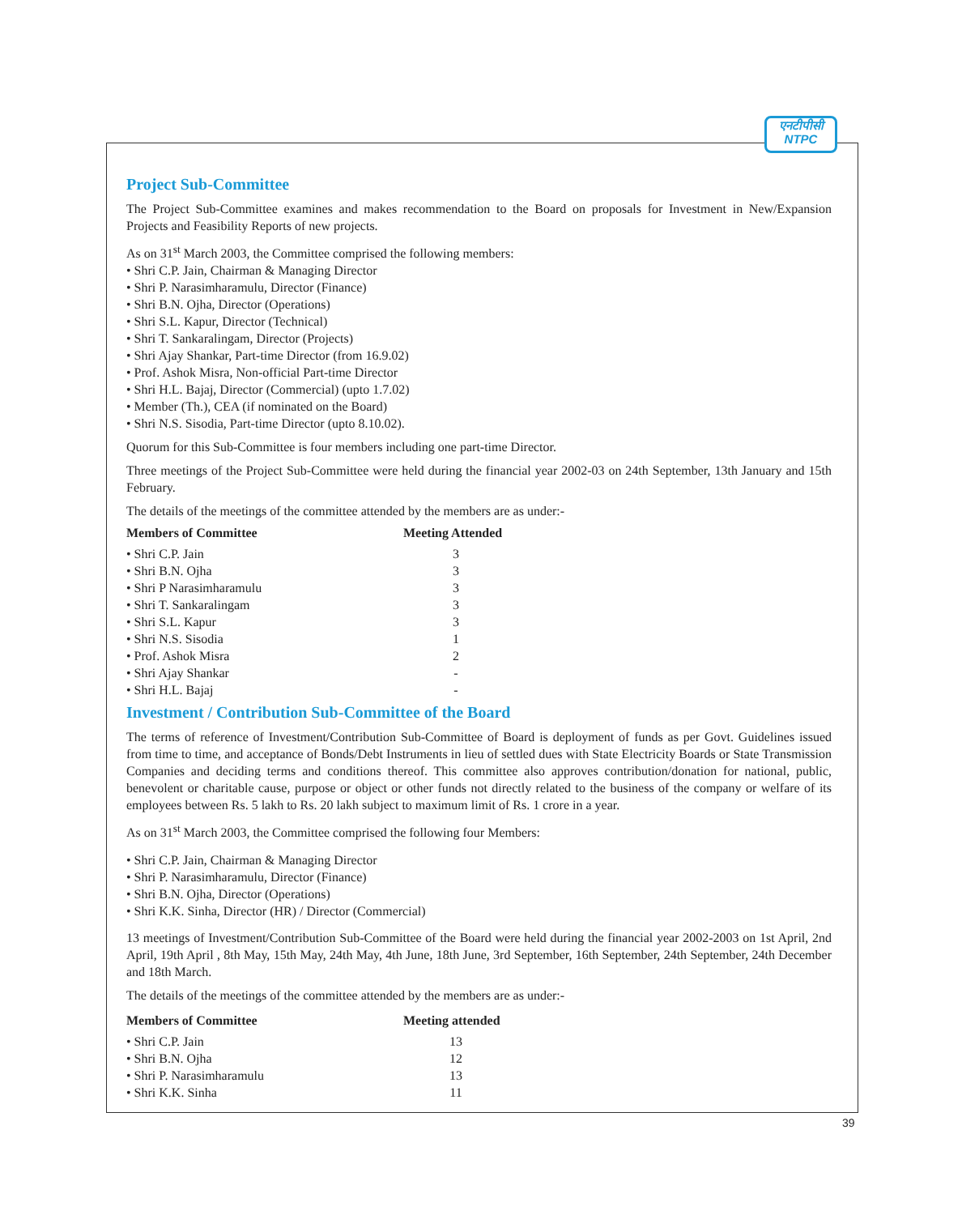एनटीपीसी
NTPC
Project Sub-Committee
The Project Sub-Committee examines and makes recommendation to the Board on proposals for Investment in New/Expansion Projects and Feasibility Reports of new projects.
As on 31<sup>st</sup> March 2003, the Committee comprised the following members:
• Shri C.P. Jain, Chairman & Managing Director
• Shri P. Narasimharamulu, Director (Finance)
• Shri B.N. Ojha, Director (Operations)
• Shri S.L. Kapur, Director (Technical)
• Shri T. Sankaralingam, Director (Projects)
• Shri Ajay Shankar, Part-time Director (from 16.9.02)
• Prof. Ashok Misra, Non-official Part-time Director
• Shri H.L. Bajaj, Director (Commercial) (upto 1.7.02)
• Member (Th.), CEA (if nominated on the Board)
• Shri N.S. Sisodia, Part-time Director (upto 8.10.02).
Quorum for this Sub-Committee is four members including one part-time Director.
Three meetings of the Project Sub-Committee were held during the financial year 2002-03 on 24th September, 13th January and 15th February.
The details of the meetings of the committee attended by the members are as under:-
| Members of Committee | Meeting Attended |
| --- | --- |
| • Shri C.P. Jain | 3 |
| • Shri B.N. Ojha | 3 |
| • Shri P Narasimharamulu | 3 |
| • Shri T. Sankaralingam | 3 |
| • Shri S.L. Kapur | 3 |
| • Shri N.S. Sisodia | 1 |
| • Prof. Ashok Misra | 2 |
| • Shri Ajay Shankar | - |
| • Shri H.L. Bajaj | - |
Investment / Contribution Sub-Committee of the Board
The terms of reference of Investment/Contribution Sub-Committee of Board is deployment of funds as per Govt. Guidelines issued from time to time, and acceptance of Bonds/Debt Instruments in lieu of settled dues with State Electricity Boards or State Transmission Companies and deciding terms and conditions thereof. This committee also approves contribution/donation for national, public, benevolent or charitable cause, purpose or object or other funds not directly related to the business of the company or welfare of its employees between Rs. 5 lakh to Rs. 20 lakh subject to maximum limit of Rs. 1 crore in a year.
As on 31<sup>st</sup> March 2003, the Committee comprised the following four Members:
• Shri C.P. Jain, Chairman & Managing Director
• Shri P. Narasimharamulu, Director (Finance)
• Shri B.N. Ojha, Director (Operations)
• Shri K.K. Sinha, Director (HR) / Director (Commercial)
13 meetings of Investment/Contribution Sub-Committee of the Board were held during the financial year 2002-2003 on 1st April, 2nd April, 19th April , 8th May, 15th May, 24th May, 4th June, 18th June, 3rd September, 16th September, 24th September, 24th December and 18th March.
The details of the meetings of the committee attended by the members are as under:-
| Members of Committee | Meeting attended |
| --- | --- |
| • Shri C.P. Jain | 13 |
| • Shri B.N. Ojha | 12 |
| • Shri P. Narasimharamulu | 13 |
| • Shri K.K. Sinha | 11 |
39